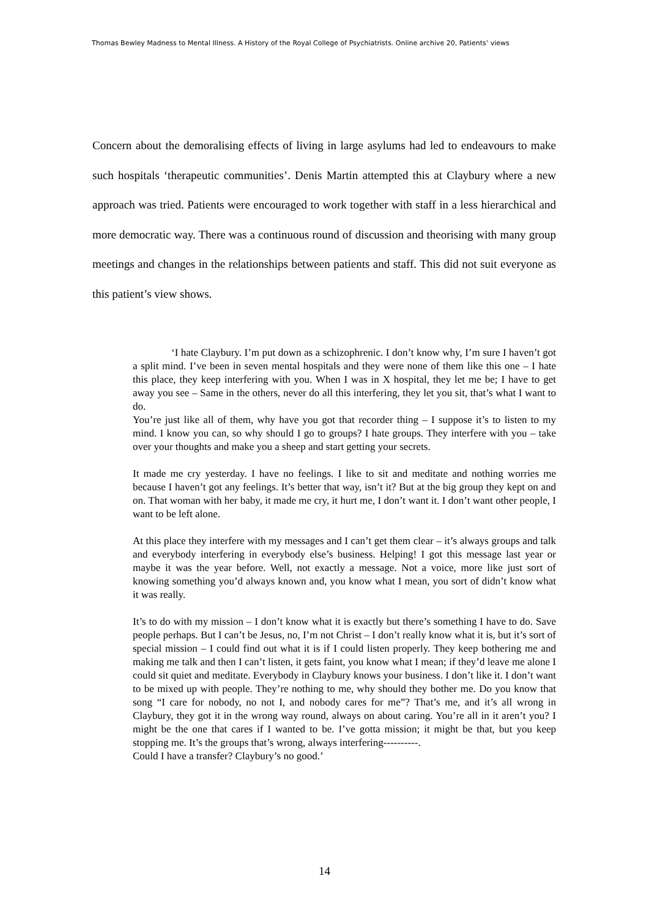Thomas Bewley Madness to Mental Illness. A History of the Royal College of Psychiatrists. Online archive 20, Patients’ views
Concern about the demoralising effects of living in large asylums had led to endeavours to make such hospitals ‘therapeutic communities’. Denis Martin attempted this at Claybury where a new approach was tried. Patients were encouraged to work together with staff in a less hierarchical and more democratic way. There was a continuous round of discussion and theorising with many group meetings and changes in the relationships between patients and staff. This did not suit everyone as this patient’s view shows.
‘I hate Claybury. I’m put down as a schizophrenic. I don’t know why, I’m sure I haven’t got a split mind. I’ve been in seven mental hospitals and they were none of them like this one – I hate this place, they keep interfering with you. When I was in X hospital, they let me be; I have to get away you see – Same in the others, never do all this interfering, they let you sit, that’s what I want to do.
You’re just like all of them, why have you got that recorder thing – I suppose it’s to listen to my mind. I know you can, so why should I go to groups? I hate groups. They interfere with you – take over your thoughts and make you a sheep and start getting your secrets.
It made me cry yesterday. I have no feelings. I like to sit and meditate and nothing worries me because I haven’t got any feelings. It’s better that way, isn’t it? But at the big group they kept on and on. That woman with her baby, it made me cry, it hurt me, I don’t want it. I don’t want other people, I want to be left alone.
At this place they interfere with my messages and I can’t get them clear – it’s always groups and talk and everybody interfering in everybody else’s business. Helping! I got this message last year or maybe it was the year before. Well, not exactly a message. Not a voice, more like just sort of knowing something you’d always known and, you know what I mean, you sort of didn’t know what it was really.
It’s to do with my mission – I don’t know what it is exactly but there’s something I have to do. Save people perhaps. But I can’t be Jesus, no, I’m not Christ – I don’t really know what it is, but it’s sort of special mission – I could find out what it is if I could listen properly. They keep bothering me and making me talk and then I can’t listen, it gets faint, you know what I mean; if they’d leave me alone I could sit quiet and meditate. Everybody in Claybury knows your business. I don’t like it. I don’t want to be mixed up with people. They’re nothing to me, why should they bother me. Do you know that song “I care for nobody, no not I, and nobody cares for me”? That’s me, and it’s all wrong in Claybury, they got it in the wrong way round, always on about caring. You’re all in it aren’t you? I might be the one that cares if I wanted to be. I’ve gotta mission; it might be that, but you keep stopping me. It’s the groups that’s wrong, always interfering----------.
Could I have a transfer? Claybury’s no good.’
14